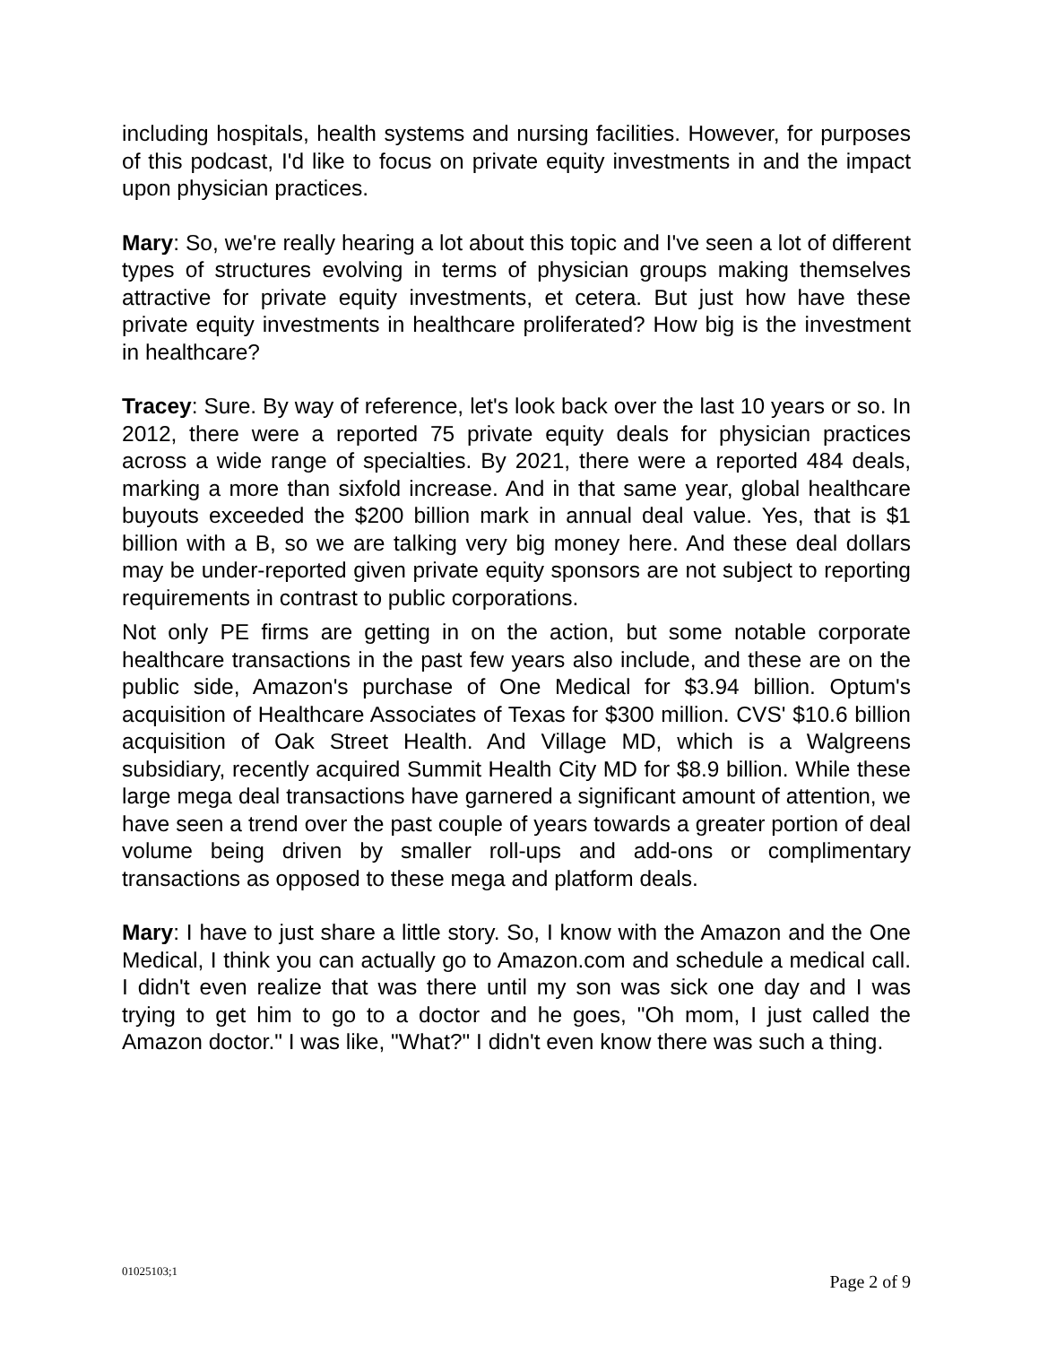including hospitals, health systems and nursing facilities. However, for purposes of this podcast, I'd like to focus on private equity investments in and the impact upon physician practices.
Mary: So, we're really hearing a lot about this topic and I've seen a lot of different types of structures evolving in terms of physician groups making themselves attractive for private equity investments, et cetera. But just how have these private equity investments in healthcare proliferated? How big is the investment in healthcare?
Tracey: Sure. By way of reference, let's look back over the last 10 years or so. In 2012, there were a reported 75 private equity deals for physician practices across a wide range of specialties. By 2021, there were a reported 484 deals, marking a more than sixfold increase. And in that same year, global healthcare buyouts exceeded the $200 billion mark in annual deal value. Yes, that is $1 billion with a B, so we are talking very big money here. And these deal dollars may be under-reported given private equity sponsors are not subject to reporting requirements in contrast to public corporations.
Not only PE firms are getting in on the action, but some notable corporate healthcare transactions in the past few years also include, and these are on the public side, Amazon's purchase of One Medical for $3.94 billion. Optum's acquisition of Healthcare Associates of Texas for $300 million. CVS' $10.6 billion acquisition of Oak Street Health. And Village MD, which is a Walgreens subsidiary, recently acquired Summit Health City MD for $8.9 billion. While these large mega deal transactions have garnered a significant amount of attention, we have seen a trend over the past couple of years towards a greater portion of deal volume being driven by smaller roll-ups and add-ons or complimentary transactions as opposed to these mega and platform deals.
Mary: I have to just share a little story. So, I know with the Amazon and the One Medical, I think you can actually go to Amazon.com and schedule a medical call. I didn't even realize that was there until my son was sick one day and I was trying to get him to go to a doctor and he goes, "Oh mom, I just called the Amazon doctor." I was like, "What?" I didn't even know there was such a thing.
01025103;1 Page 2 of 9